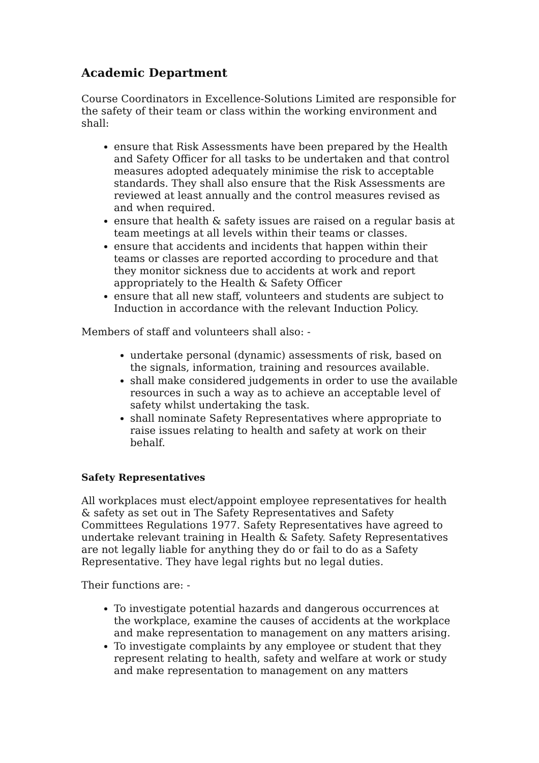Academic Department
Course Coordinators in Excellence-Solutions Limited are responsible for the safety of their team or class within the working environment and shall:
ensure that Risk Assessments have been prepared by the Health and Safety Officer for all tasks to be undertaken and that control measures adopted adequately minimise the risk to acceptable standards. They shall also ensure that the Risk Assessments are reviewed at least annually and the control measures revised as and when required.
ensure that health & safety issues are raised on a regular basis at team meetings at all levels within their teams or classes.
ensure that accidents and incidents that happen within their teams or classes are reported according to procedure and that they monitor sickness due to accidents at work and report appropriately to the Health & Safety Officer
ensure that all new staff, volunteers and students are subject to Induction in accordance with the relevant Induction Policy.
Members of staff and volunteers shall also: -
undertake personal (dynamic) assessments of risk, based on the signals, information, training and resources available.
shall make considered judgements in order to use the available resources in such a way as to achieve an acceptable level of safety whilst undertaking the task.
shall nominate Safety Representatives where appropriate to raise issues relating to health and safety at work on their behalf.
Safety Representatives
All workplaces must elect/appoint employee representatives for health & safety as set out in The Safety Representatives and Safety Committees Regulations 1977. Safety Representatives have agreed to undertake relevant training in Health & Safety. Safety Representatives are not legally liable for anything they do or fail to do as a Safety Representative. They have legal rights but no legal duties.
Their functions are: -
To investigate potential hazards and dangerous occurrences at the workplace, examine the causes of accidents at the workplace and make representation to management on any matters arising.
To investigate complaints by any employee or student that they represent relating to health, safety and welfare at work or study and make representation to management on any matters